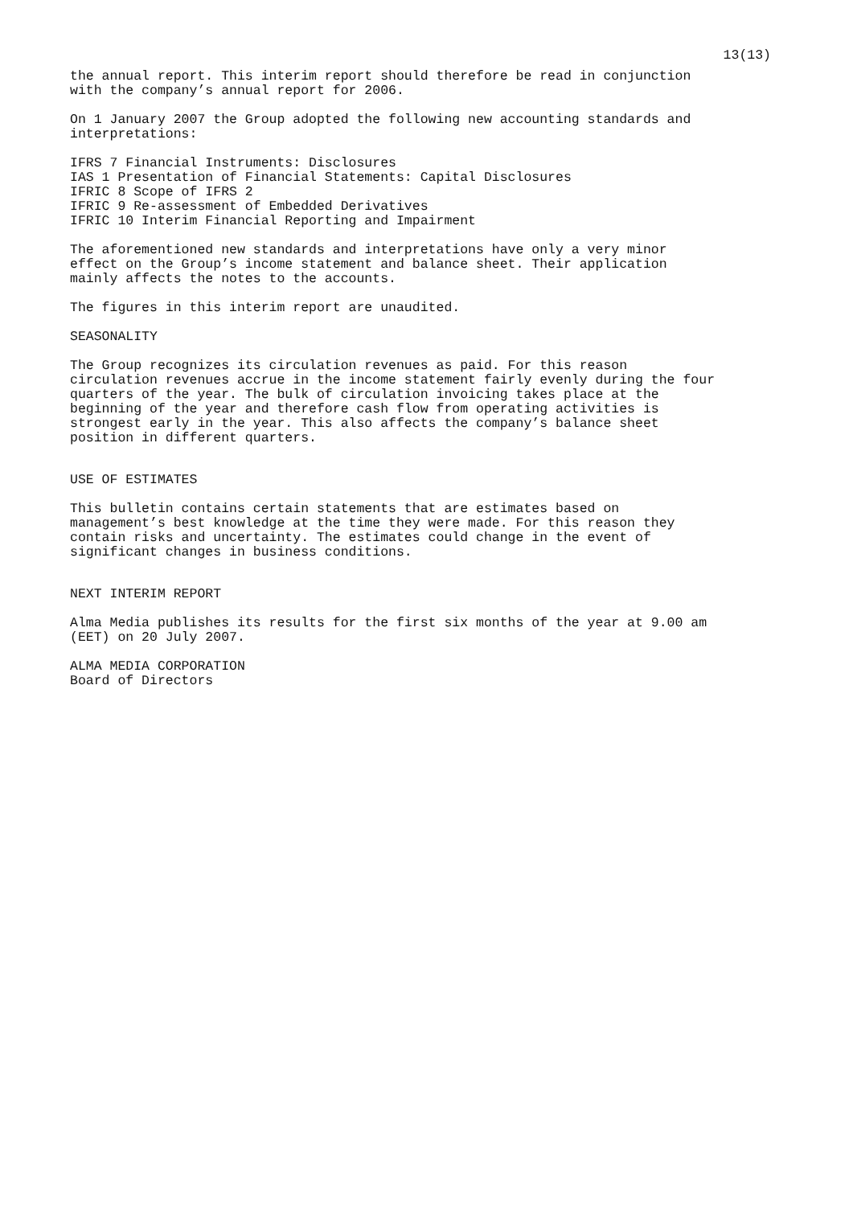13(13)
the annual report. This interim report should therefore be read in conjunction with the company’s annual report for 2006.
On 1 January 2007 the Group adopted the following new accounting standards and interpretations:
IFRS 7 Financial Instruments: Disclosures IAS 1 Presentation of Financial Statements: Capital Disclosures IFRIC 8 Scope of IFRS 2 IFRIC 9 Re-assessment of Embedded Derivatives IFRIC 10 Interim Financial Reporting and Impairment
The aforementioned new standards and interpretations have only a very minor effect on the Group’s income statement and balance sheet. Their application mainly affects the notes to the accounts.
The figures in this interim report are unaudited.
SEASONALITY
The Group recognizes its circulation revenues as paid. For this reason circulation revenues accrue in the income statement fairly evenly during the four quarters of the year. The bulk of circulation invoicing takes place at the beginning of the year and therefore cash flow from operating activities is strongest early in the year. This also affects the company’s balance sheet position in different quarters.
USE OF ESTIMATES
This bulletin contains certain statements that are estimates based on management’s best knowledge at the time they were made. For this reason they contain risks and uncertainty. The estimates could change in the event of significant changes in business conditions.
NEXT INTERIM REPORT
Alma Media publishes its results for the first six months of the year at 9.00 am (EET) on 20 July 2007.
ALMA MEDIA CORPORATION Board of Directors